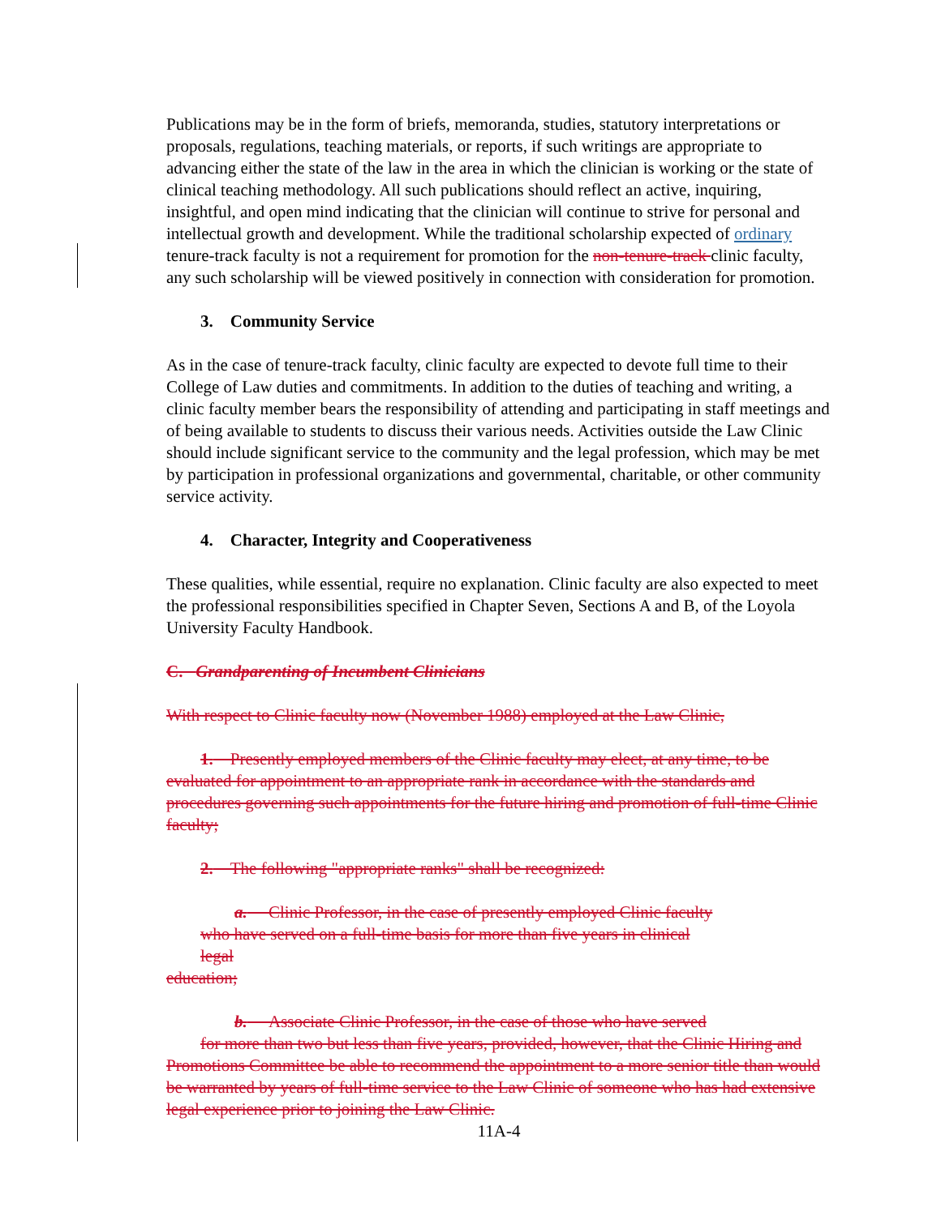Publications may be in the form of briefs, memoranda, studies, statutory interpretations or proposals, regulations, teaching materials, or reports, if such writings are appropriate to advancing either the state of the law in the area in which the clinician is working or the state of clinical teaching methodology. All such publications should reflect an active, inquiring, insightful, and open mind indicating that the clinician will continue to strive for personal and intellectual growth and development. While the traditional scholarship expected of ordinary tenure-track faculty is not a requirement for promotion for the non-tenure-track clinic faculty, any such scholarship will be viewed positively in connection with consideration for promotion.
3. Community Service
As in the case of tenure-track faculty, clinic faculty are expected to devote full time to their College of Law duties and commitments. In addition to the duties of teaching and writing, a clinic faculty member bears the responsibility of attending and participating in staff meetings and of being available to students to discuss their various needs. Activities outside the Law Clinic should include significant service to the community and the legal profession, which may be met by participation in professional organizations and governmental, charitable, or other community service activity.
4. Character, Integrity and Cooperativeness
These qualities, while essential, require no explanation. Clinic faculty are also expected to meet the professional responsibilities specified in Chapter Seven, Sections A and B, of the Loyola University Faculty Handbook.
C. Grandparenting of Incumbent Clinicians
With respect to Clinic faculty now (November 1988) employed at the Law Clinic,
1. Presently employed members of the Clinic faculty may elect, at any time, to be evaluated for appointment to an appropriate rank in accordance with the standards and procedures governing such appointments for the future hiring and promotion of full-time Clinic faculty;
2. The following "appropriate ranks" shall be recognized:
a. Clinic Professor, in the case of presently employed Clinic faculty
who have served on a full-time basis for more than five years in clinical
legal
education;
b. Associate Clinic Professor, in the case of those who have served
for more than two but less than five years, provided, however, that the Clinic Hiring and Promotions Committee be able to recommend the appointment to a more senior title than would be warranted by years of full-time service to the Law Clinic of someone who has had extensive legal experience prior to joining the Law Clinic.
11A-4